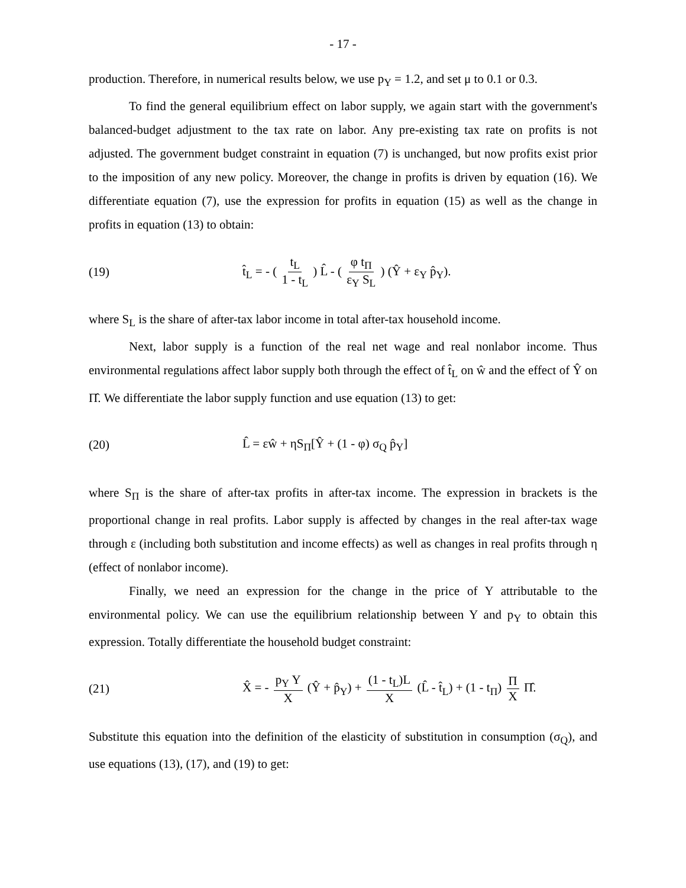- 17 -
production. Therefore, in numerical results below, we use p<sub>Y</sub> = 1.2, and set μ to 0.1 or 0.3.
To find the general equilibrium effect on labor supply, we again start with the government's balanced-budget adjustment to the tax rate on labor. Any pre-existing tax rate on profits is not adjusted. The government budget constraint in equation (7) is unchanged, but now profits exist prior to the imposition of any new policy. Moreover, the change in profits is driven by equation (16). We differentiate equation (7), use the expression for profits in equation (15) as well as the change in profits in equation (13) to obtain:
(19) t̂<sub>L</sub> = - ( t<sub>L</sub> 1 - t<sub>L</sub> ) L̂ - ( φ t<sub>Π</sub> ε<sub>Y</sub> S<sub>L</sub> ) (Ŷ + ε<sub>Y</sub> p̂<sub>Y</sub>).
where S<sub>L</sub> is the share of after-tax labor income in total after-tax household income.
Next, labor supply is a function of the real net wage and real nonlabor income. Thus environmental regulations affect labor supply both through the effect of t̂<sub>L</sub> on ŵ and the effect of Ŷ on Π̂. We differentiate the labor supply function and use equation (13) to get:
(20) L̂ = εŵ + ηS<sub>Π</sub>[Ŷ + (1 - φ) σ<sub>Q</sub> p̂<sub>Y</sub>]
where S<sub>Π</sub> is the share of after-tax profits in after-tax income. The expression in brackets is the proportional change in real profits. Labor supply is affected by changes in the real after-tax wage through ε (including both substitution and income effects) as well as changes in real profits through η (effect of nonlabor income).
Finally, we need an expression for the change in the price of Y attributable to the environmental policy. We can use the equilibrium relationship between Y and p<sub>Y</sub> to obtain this expression. Totally differentiate the household budget constraint:
(21) X̂ = - p<sub>Y</sub> Y X (Ŷ + p̂<sub>Y</sub>) + (1 - t<sub>L</sub>)L X (L̂ - t̂<sub>L</sub>) + (1 - t<sub>Π</sub>) Π X Π̂.
Substitute this equation into the definition of the elasticity of substitution in consumption (σ<sub>Q</sub>), and use equations (13), (17), and (19) to get: